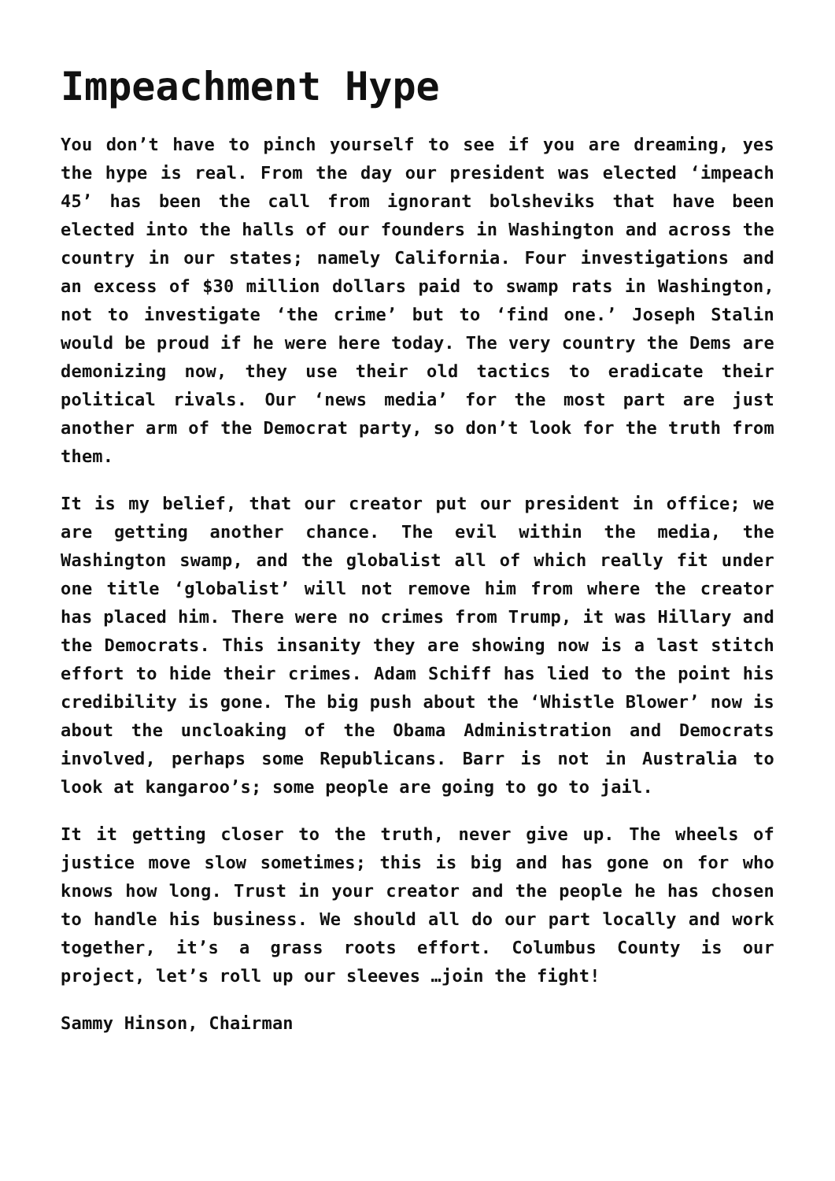Impeachment Hype
You don’t have to pinch yourself to see if you are dreaming, yes the hype is real. From the day our president was elected ‘impeach 45’ has been the call from ignorant bolsheviks that have been elected into the halls of our founders in Washington and across the country in our states; namely California. Four investigations and an excess of $30 million dollars paid to swamp rats in Washington, not to investigate ‘the crime’ but to ‘find one.’ Joseph Stalin would be proud if he were here today. The very country the Dems are demonizing now, they use their old tactics to eradicate their political rivals. Our ‘news media’ for the most part are just another arm of the Democrat party, so don’t look for the truth from them.
It is my belief, that our creator put our president in office; we are getting another chance. The evil within the media, the Washington swamp, and the globalist all of which really fit under one title ‘globalist’ will not remove him from where the creator has placed him. There were no crimes from Trump, it was Hillary and the Democrats. This insanity they are showing now is a last stitch effort to hide their crimes. Adam Schiff has lied to the point his credibility is gone. The big push about the ‘Whistle Blower’ now is about the uncloaking of the Obama Administration and Democrats involved, perhaps some Republicans. Barr is not in Australia to look at kangaroo’s; some people are going to go to jail.
It it getting closer to the truth, never give up. The wheels of justice move slow sometimes; this is big and has gone on for who knows how long. Trust in your creator and the people he has chosen to handle his business. We should all do our part locally and work together, it’s a grass roots effort. Columbus County is our project, let’s roll up our sleeves …join the fight!
Sammy Hinson, Chairman